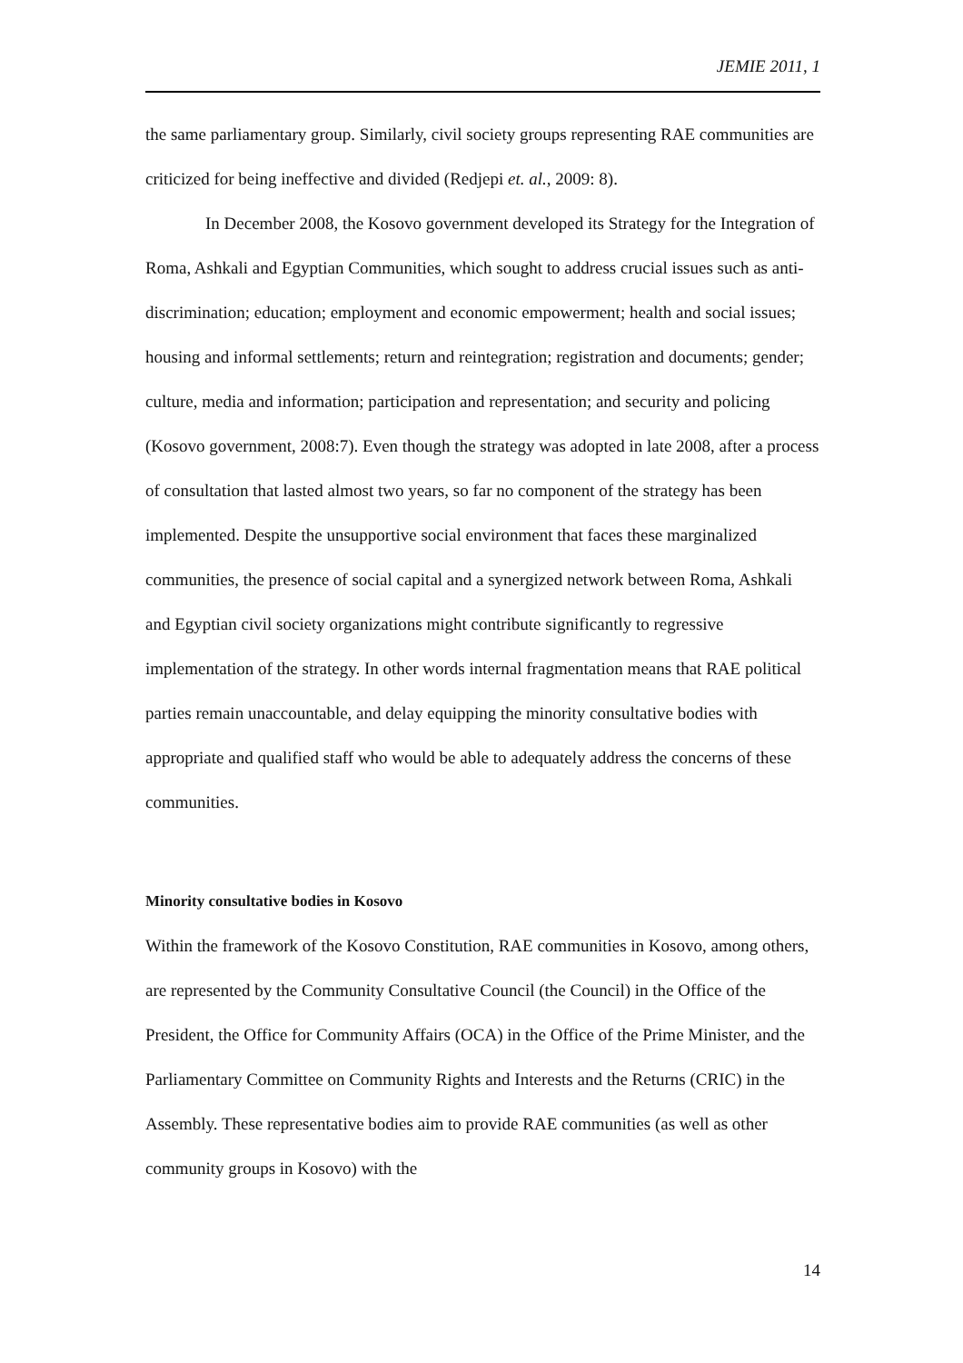JEMIE 2011, 1
the same parliamentary group. Similarly, civil society groups representing RAE communities are criticized for being ineffective and divided (Redjepi et. al., 2009: 8).
In December 2008, the Kosovo government developed its Strategy for the Integration of Roma, Ashkali and Egyptian Communities, which sought to address crucial issues such as anti-discrimination; education; employment and economic empowerment; health and social issues; housing and informal settlements; return and reintegration; registration and documents; gender; culture, media and information; participation and representation; and security and policing (Kosovo government, 2008:7). Even though the strategy was adopted in late 2008, after a process of consultation that lasted almost two years, so far no component of the strategy has been implemented. Despite the unsupportive social environment that faces these marginalized communities, the presence of social capital and a synergized network between Roma, Ashkali and Egyptian civil society organizations might contribute significantly to regressive implementation of the strategy. In other words internal fragmentation means that RAE political parties remain unaccountable, and delay equipping the minority consultative bodies with appropriate and qualified staff who would be able to adequately address the concerns of these communities.
Minority consultative bodies in Kosovo
Within the framework of the Kosovo Constitution, RAE communities in Kosovo, among others, are represented by the Community Consultative Council (the Council) in the Office of the President, the Office for Community Affairs (OCA) in the Office of the Prime Minister, and the Parliamentary Committee on Community Rights and Interests and the Returns (CRIC) in the Assembly. These representative bodies aim to provide RAE communities (as well as other community groups in Kosovo) with the
14